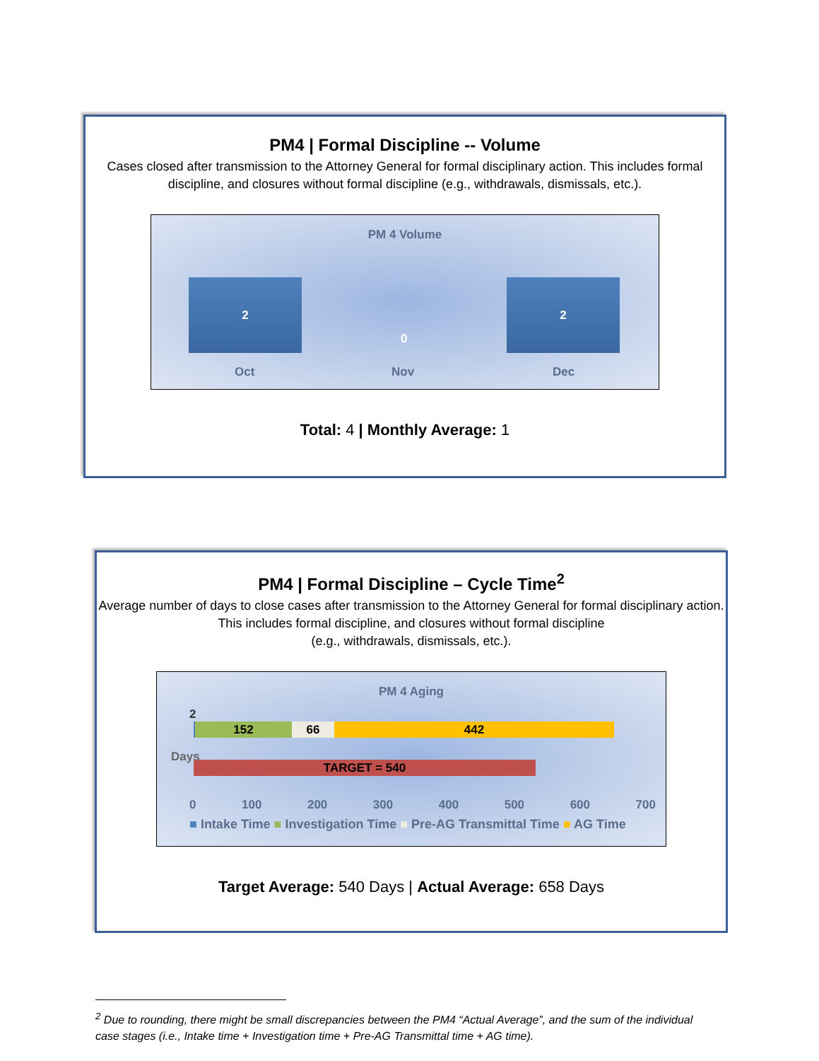PM4 | Formal Discipline -- Volume
Cases closed after transmission to the Attorney General for formal disciplinary action. This includes formal discipline, and closures without formal discipline (e.g., withdrawals, dismissals, etc.).
PM 4 Volume
2
0
2
Oct Nov Dec
Total: 4 | Monthly Average: 1
PM4 | Formal Discipline – Cycle Time<sup>2</sup>
Average number of days to close cases after transmission to the Attorney General for formal disciplinary action. This includes formal discipline, and closures without formal discipline
(e.g., withdrawals, dismissals, etc.).
PM 4 Aging
2
152 66 442
TARGET = 540
Days
0 100 200 300 400 500 600 700
■ Intake Time ■ Investigation Time ■ Pre-AG Transmittal Time ■ AG Time
Target Average: 540 Days | Actual Average: 658 Days
<sup>2</sup> Due to rounding, there might be small discrepancies between the PM4 “Actual Average”, and the sum of the individual case stages (i.e., Intake time + Investigation time + Pre-AG Transmittal time + AG time).